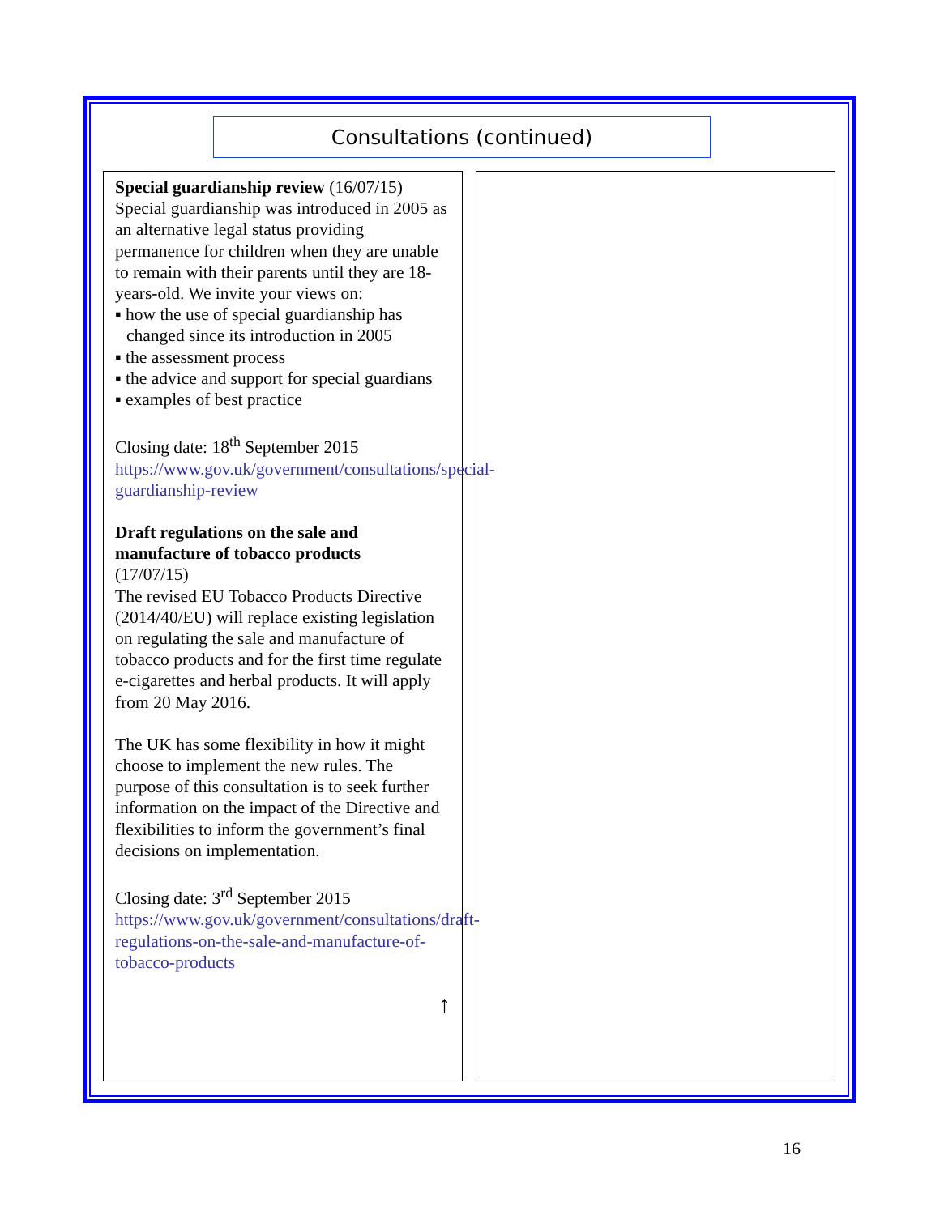Consultations (continued)
Special guardianship review (16/07/15)
Special guardianship was introduced in 2005 as an alternative legal status providing permanence for children when they are unable to remain with their parents until they are 18-years-old. We invite your views on:
▪ how the use of special guardianship has changed since its introduction in 2005
▪ the assessment process
▪ the advice and support for special guardians
▪ examples of best practice
Closing date: 18<sup>th</sup> September 2015
https://www.gov.uk/government/consultations/special-guardianship-review
Draft regulations on the sale and manufacture of tobacco products
(17/07/15)
The revised EU Tobacco Products Directive (2014/40/EU) will replace existing legislation on regulating the sale and manufacture of tobacco products and for the first time regulate e-cigarettes and herbal products. It will apply from 20 May 2016.
The UK has some flexibility in how it might choose to implement the new rules. The purpose of this consultation is to seek further information on the impact of the Directive and flexibilities to inform the government’s final decisions on implementation.
Closing date: 3<sup>rd</sup> September 2015
https://www.gov.uk/government/consultations/draft-regulations-on-the-sale-and-manufacture-of-tobacco-products
↑
16